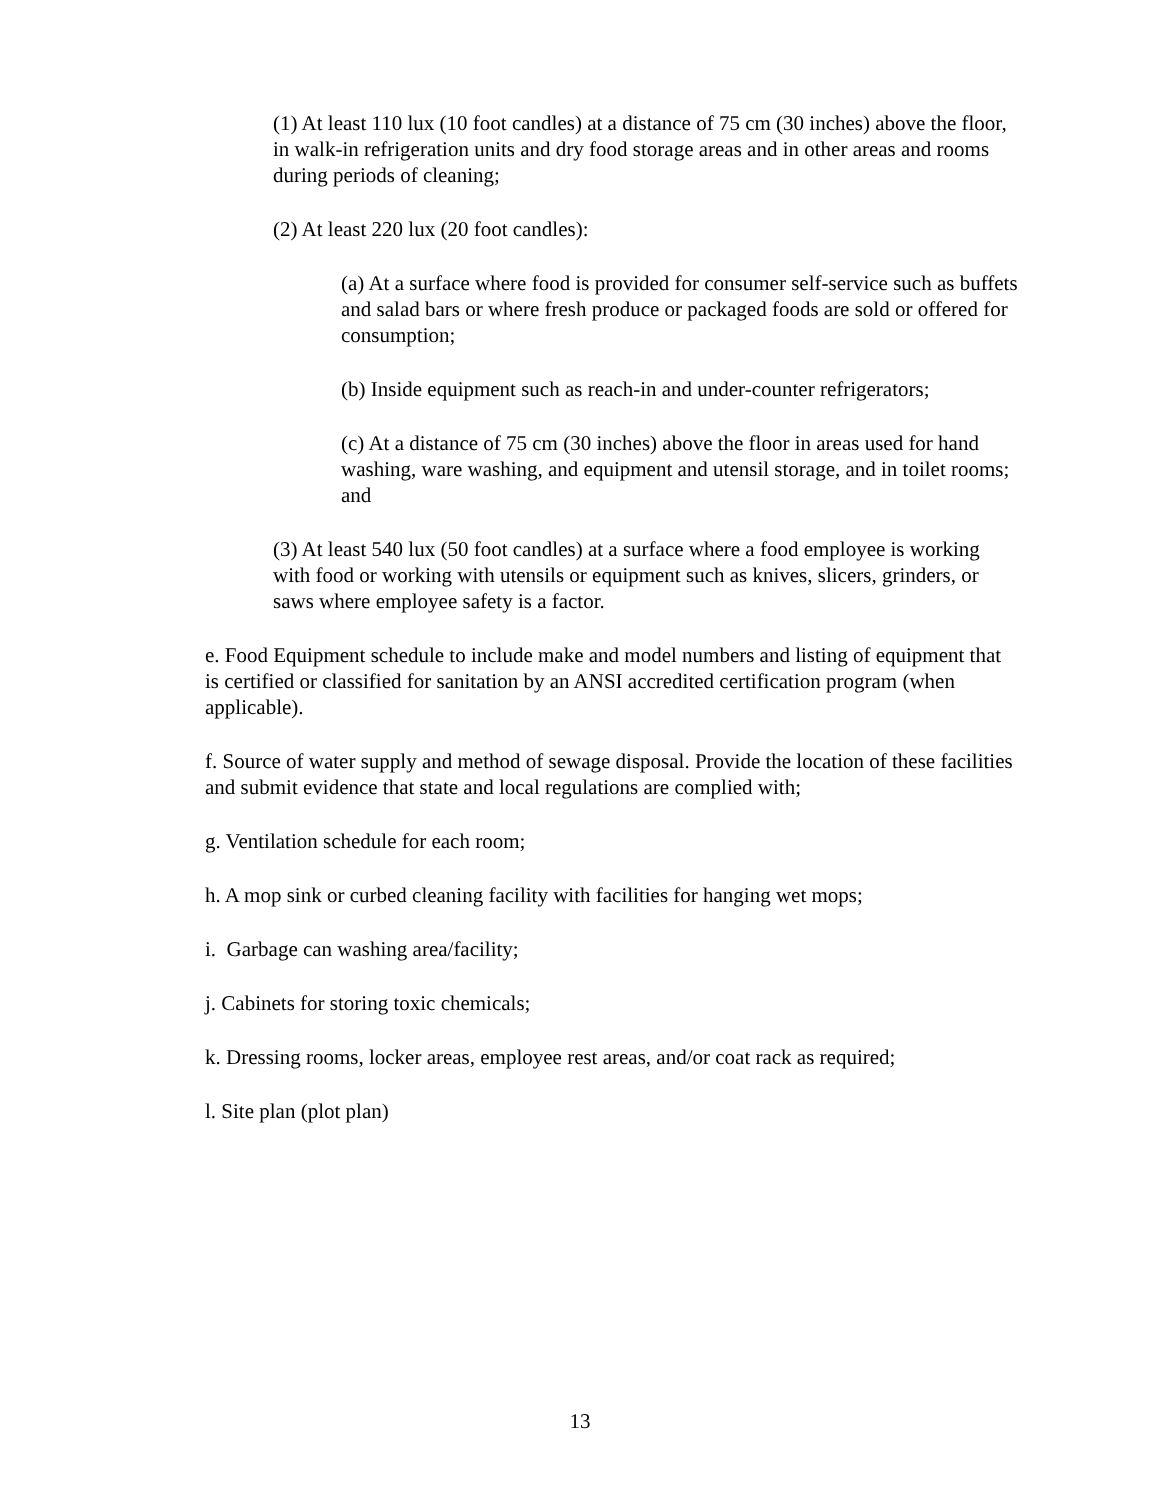(1) At least 110 lux (10 foot candles) at a distance of 75 cm (30 inches) above the floor, in walk-in refrigeration units and dry food storage areas and in other areas and rooms during periods of cleaning;
(2) At least 220 lux (20 foot candles):
(a) At a surface where food is provided for consumer self-service such as buffets and salad bars or where fresh produce or packaged foods are sold or offered for consumption;
(b) Inside equipment such as reach-in and under-counter refrigerators;
(c) At a distance of 75 cm (30 inches) above the floor in areas used for hand washing, ware washing, and equipment and utensil storage, and in toilet rooms; and
(3) At least 540 lux (50 foot candles) at a surface where a food employee is working with food or working with utensils or equipment such as knives, slicers, grinders, or saws where employee safety is a factor.
e. Food Equipment schedule to include make and model numbers and listing of equipment that is certified or classified for sanitation by an ANSI accredited certification program (when applicable).
f. Source of water supply and method of sewage disposal. Provide the location of these facilities and submit evidence that state and local regulations are complied with;
g. Ventilation schedule for each room;
h. A mop sink or curbed cleaning facility with facilities for hanging wet mops;
i. Garbage can washing area/facility;
j. Cabinets for storing toxic chemicals;
k. Dressing rooms, locker areas, employee rest areas, and/or coat rack as required;
l. Site plan (plot plan)
13